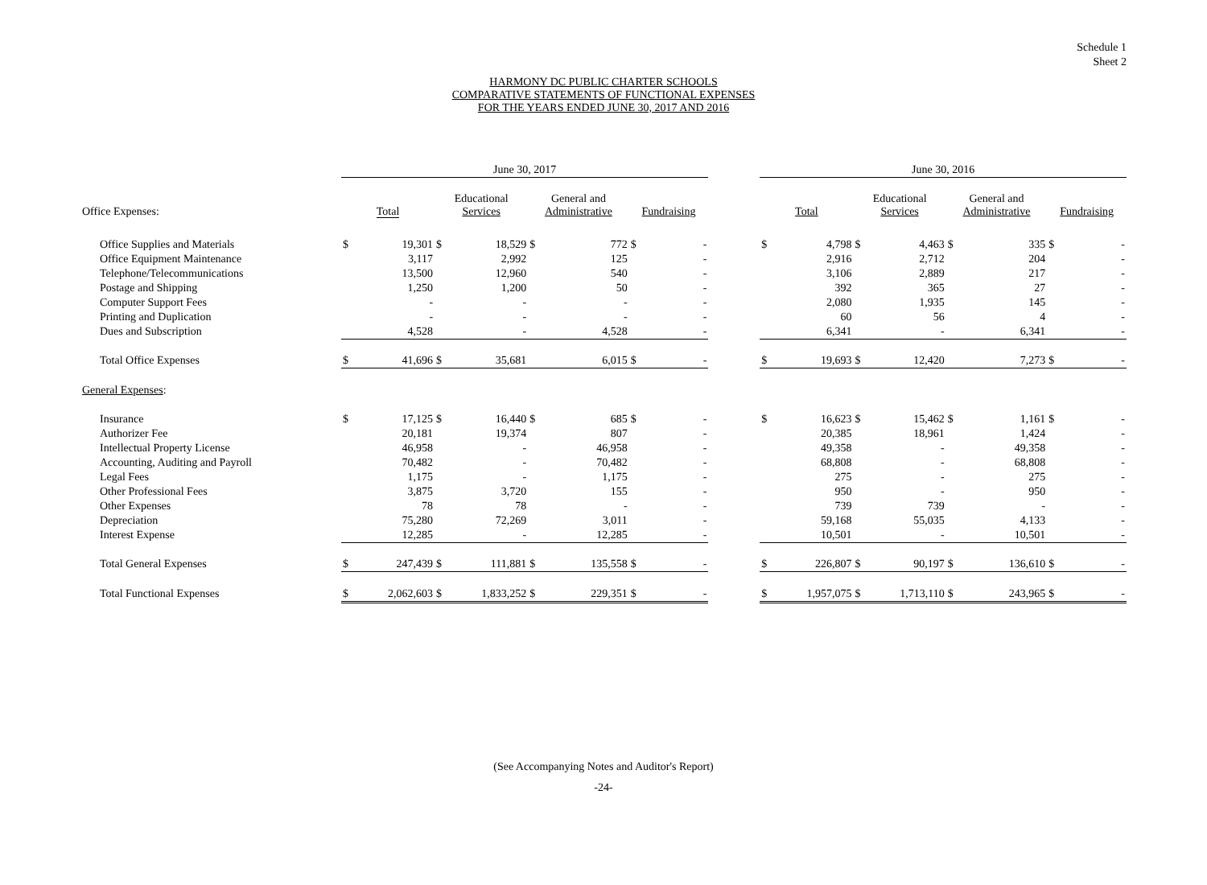Schedule 1
Sheet 2
HARMONY DC PUBLIC CHARTER SCHOOLS
COMPARATIVE STATEMENTS OF FUNCTIONAL EXPENSES
FOR THE YEARS ENDED JUNE 30, 2017 AND 2016
| | June 30, 2017 | | | | | | | | | June 30, 2016 | | | | | | | |
| Office Expenses: | Total | | Educational Services | | General and Administrative | | Fundraising | | | Total | | Educational Services | | General and Administrative | | Fundraising | |
| Office Supplies and Materials | $ | 19,301 | $ | 18,529 | $ | 772 | $ | - | | $ | 4,798 | $ | 4,463 | $ | 335 | $ | - |
| Office Equipment Maintenance | | 3,117 | | 2,992 | | 125 | | - | | | 2,916 | | 2,712 | | 204 | | - |
| Telephone/Telecommunications | | 13,500 | | 12,960 | | 540 | | - | | | 3,106 | | 2,889 | | 217 | | - |
| Postage and Shipping | | 1,250 | | 1,200 | | 50 | | - | | | 392 | | 365 | | 27 | | - |
| Computer Support Fees | | - | | - | | - | | - | | | 2,080 | | 1,935 | | 145 | | - |
| Printing and Duplication | | - | | - | | - | | - | | | 60 | | 56 | | 4 | | - |
| Dues and Subscription | | 4,528 | | - | | 4,528 | | - | | | 6,341 | | - | | 6,341 | | - |
| Total Office Expenses | $ | 41,696 | $ | 35,681 | | 6,015 | $ | - | | $ | 19,693 | $ | 12,420 | | 7,273 | $ | - |
| General Expenses : | | | | | | | | | | | | | | | | | |
| Insurance | $ | 17,125 | $ | 16,440 | $ | 685 | $ | - | | $ | 16,623 | $ | 15,462 | $ | 1,161 | $ | - |
| Authorizer Fee | | 20,181 | | 19,374 | | 807 | | - | | | 20,385 | | 18,961 | | 1,424 | | - |
| Intellectual Property License | | 46,958 | | - | | 46,958 | | - | | | 49,358 | | - | | 49,358 | | - |
| Accounting, Auditing and Payroll | | 70,482 | | - | | 70,482 | | - | | | 68,808 | | - | | 68,808 | | - |
| Legal Fees | | 1,175 | | - | | 1,175 | | - | | | 275 | | - | | 275 | | - |
| Other Professional Fees | | 3,875 | | 3,720 | | 155 | | - | | | 950 | | - | | 950 | | - |
| Other Expenses | | 78 | | 78 | | - | | - | | | 739 | | 739 | | - | | - |
| Depreciation | | 75,280 | | 72,269 | | 3,011 | | - | | | 59,168 | | 55,035 | | 4,133 | | - |
| Interest Expense | | 12,285 | | - | | 12,285 | | - | | | 10,501 | | - | | 10,501 | | - |
| Total General Expenses | $ | 247,439 | $ | 111,881 | $ | 135,558 | $ | - | | $ | 226,807 | $ | 90,197 | $ | 136,610 | $ | - |
| Total Functional Expenses | $ | 2,062,603 | $ | 1,833,252 | $ | 229,351 | $ | - | | $ | 1,957,075 | $ | 1,713,110 | $ | 243,965 | $ | - |
(See Accompanying Notes and Auditor's Report)
-24-